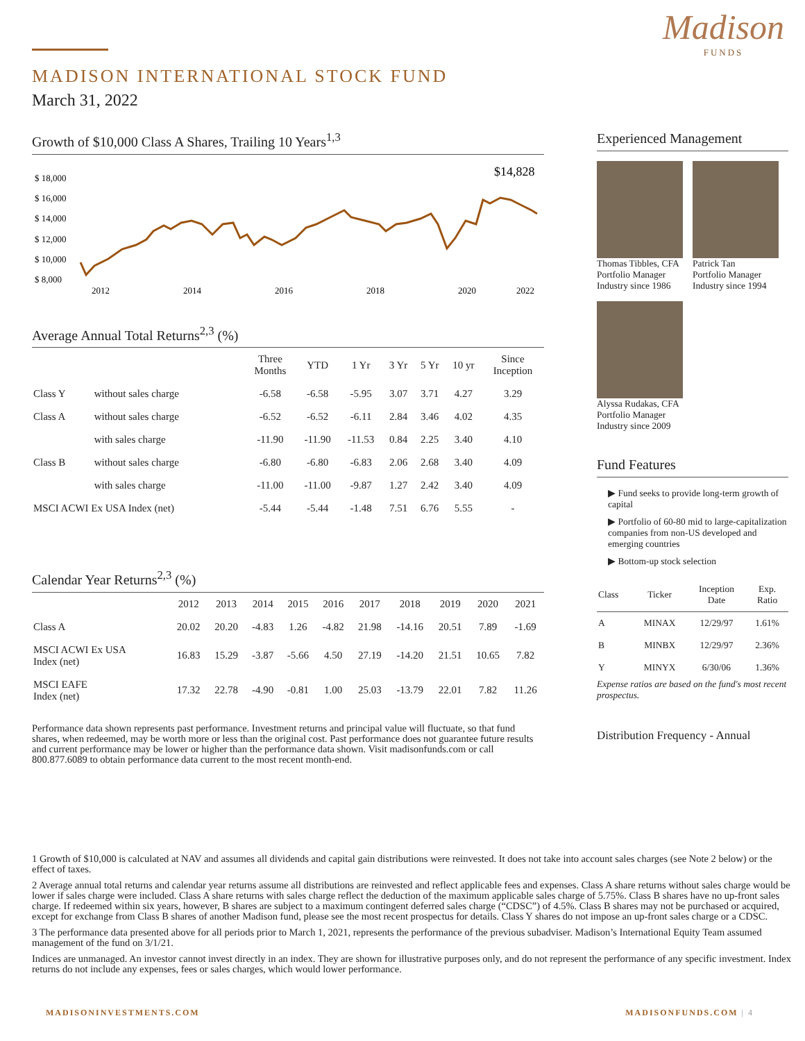Madison
FUNDS
MADISON INTERNATIONAL STOCK FUND
March 31, 2022
Growth of $10,000 Class A Shares, Trailing 10 Years<sup>1,3</sup>
$ 18,000
$ 16,000
$ 14,000
$ 12,000
$ 10,000
$ 8,000
2012
2014
2016
2018
2020
2022
$14,828
Average Annual Total Returns<sup>2,3</sup> (%)
| | | Three Months | YTD | 1 Yr | 3 Yr | 5 Yr | 10 yr | Since Inception |
| --- | --- | --- | --- | --- | --- | --- | --- | --- |
| Class Y | without sales charge | -6.58 | -6.58 | -5.95 | 3.07 | 3.71 | 4.27 | 3.29 |
| Class A | without sales charge | -6.52 | -6.52 | -6.11 | 2.84 | 3.46 | 4.02 | 4.35 |
| | with sales charge | -11.90 | -11.90 | -11.53 | 0.84 | 2.25 | 3.40 | 4.10 |
| Class B | without sales charge | -6.80 | -6.80 | -6.83 | 2.06 | 2.68 | 3.40 | 4.09 |
| | with sales charge | -11.00 | -11.00 | -9.87 | 1.27 | 2.42 | 3.40 | 4.09 |
| MSCI ACWI Ex USA Index (net) | | -5.44 | -5.44 | -1.48 | 7.51 | 6.76 | 5.55 | - |
Calendar Year Returns<sup>2,3</sup> (%)
| | 2012 | 2013 | 2014 | 2015 | 2016 | 2017 | 2018 | 2019 | 2020 | 2021 |
| --- | --- | --- | --- | --- | --- | --- | --- | --- | --- | --- |
| Class A | 20.02 | 20.20 | -4.83 | 1.26 | -4.82 | 21.98 | -14.16 | 20.51 | 7.89 | -1.69 |
| MSCI ACWI Ex USA Index (net) | 16.83 | 15.29 | -3.87 | -5.66 | 4.50 | 27.19 | -14.20 | 21.51 | 10.65 | 7.82 |
| MSCI EAFE Index (net) | 17.32 | 22.78 | -4.90 | -0.81 | 1.00 | 25.03 | -13.79 | 22.01 | 7.82 | 11.26 |
Performance data shown represents past performance. Investment returns and principal value will fluctuate, so that fund shares, when redeemed, may be worth more or less than the original cost. Past performance does not guarantee future results and current performance may be lower or higher than the performance data shown. Visit madisonfunds.com or call 800.877.6089 to obtain performance data current to the most recent month-end.
Experienced Management
Thomas Tibbles, CFA
Portfolio Manager
Industry since 1986
Patrick Tan
Portfolio Manager
Industry since 1994
Alyssa Rudakas, CFA
Portfolio Manager
Industry since 2009
Fund Features
▶ Fund seeks to provide long-term growth of capital
▶ Portfolio of 60-80 mid to large-capitalization companies from non-US developed and emerging countries
▶ Bottom-up stock selection
| Class | Ticker | Inception Date | Exp. Ratio |
| --- | --- | --- | --- |
| A | MINAX | 12/29/97 | 1.61% |
| B | MINBX | 12/29/97 | 2.36% |
| Y | MINYX | 6/30/06 | 1.36% |
Expense ratios are based on the fund's most recent prospectus.
Distribution Frequency - Annual
1 Growth of $10,000 is calculated at NAV and assumes all dividends and capital gain distributions were reinvested. It does not take into account sales charges (see Note 2 below) or the effect of taxes.
2 Average annual total returns and calendar year returns assume all distributions are reinvested and reflect applicable fees and expenses. Class A share returns without sales charge would be lower if sales charge were included. Class A share returns with sales charge reflect the deduction of the maximum applicable sales charge of 5.75%. Class B shares have no up-front sales charge. If redeemed within six years, however, B shares are subject to a maximum contingent deferred sales charge (“CDSC”) of 4.5%. Class B shares may not be purchased or acquired, except for exchange from Class B shares of another Madison fund, please see the most recent prospectus for details. Class Y shares do not impose an up-front sales charge or a CDSC.
3 The performance data presented above for all periods prior to March 1, 2021, represents the performance of the previous subadviser. Madison’s International Equity Team assumed management of the fund on 3/1/21.
Indices are unmanaged. An investor cannot invest directly in an index. They are shown for illustrative purposes only, and do not represent the performance of any specific investment. Index returns do not include any expenses, fees or sales charges, which would lower performance.
MADISONINVESTMENTS.COM MADISONFUNDS.COM | 4